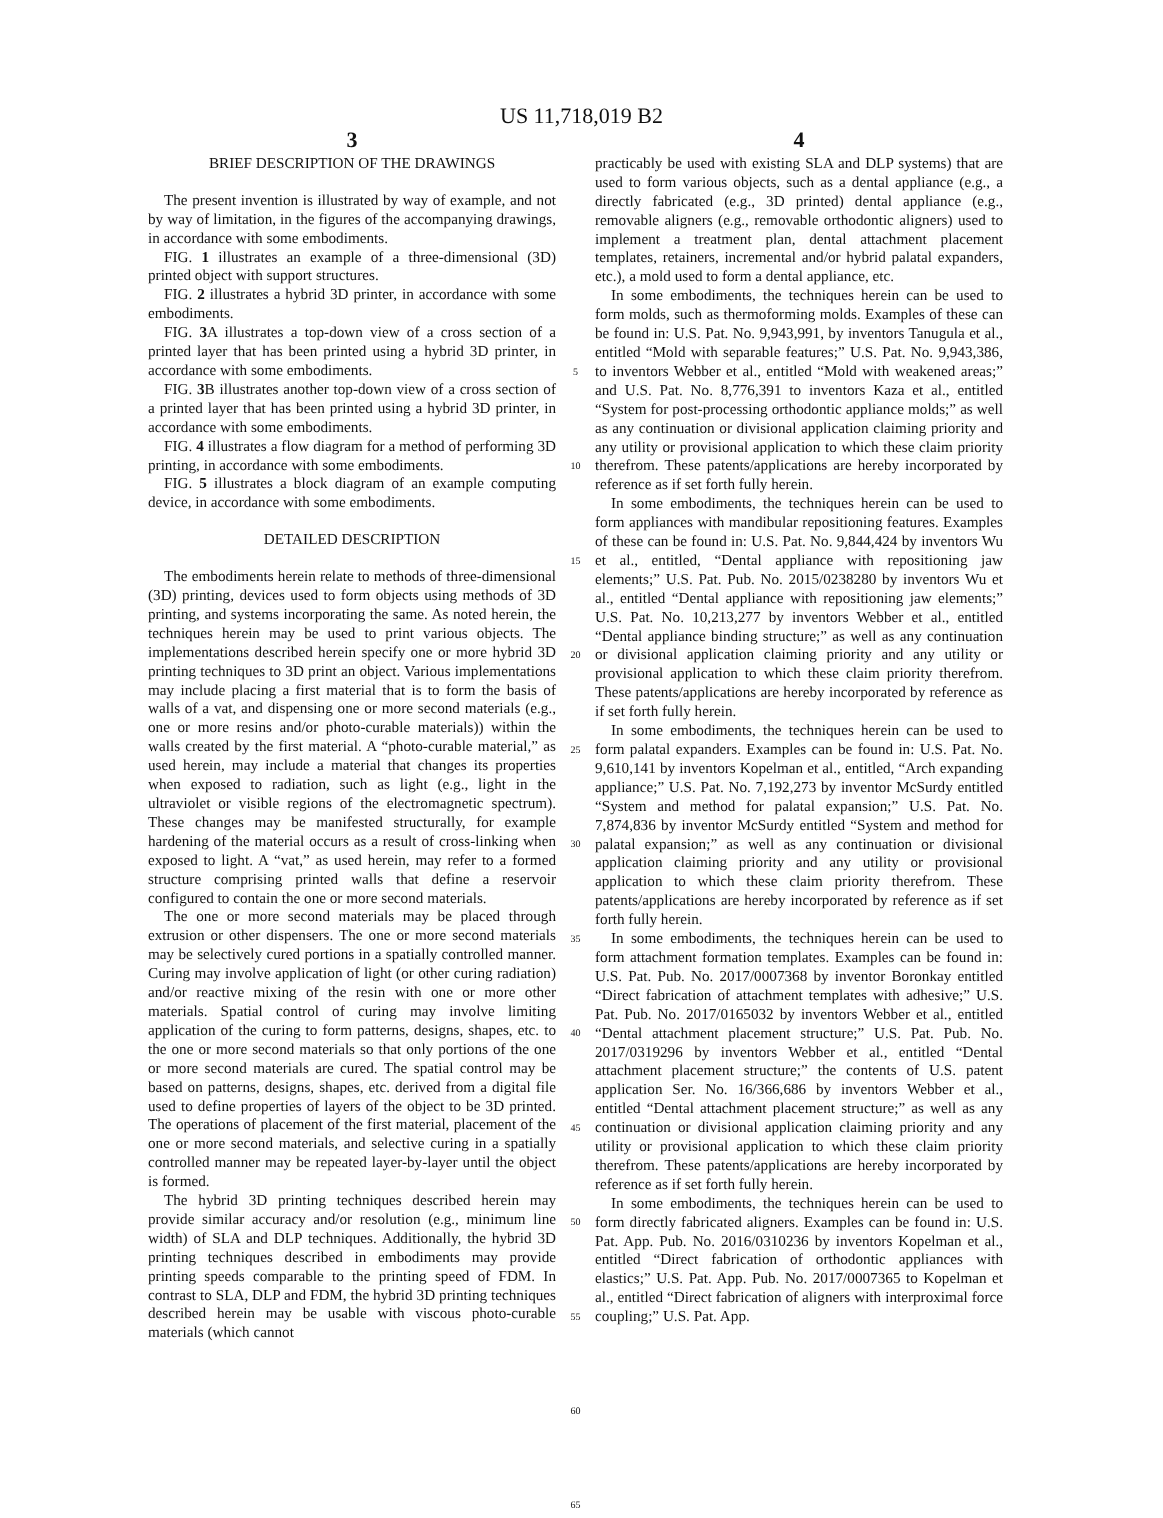US 11,718,019 B2
3
BRIEF DESCRIPTION OF THE DRAWINGS
The present invention is illustrated by way of example, and not by way of limitation, in the figures of the accompanying drawings, in accordance with some embodiments.
FIG. 1 illustrates an example of a three-dimensional (3D) printed object with support structures.
FIG. 2 illustrates a hybrid 3D printer, in accordance with some embodiments.
FIG. 3 A illustrates a top-down view of a cross section of a printed layer that has been printed using a hybrid 3D printer, in accordance with some embodiments.
FIG. 3 B illustrates another top-down view of a cross section of a printed layer that has been printed using a hybrid 3D printer, in accordance with some embodiments.
FIG. 4 illustrates a flow diagram for a method of performing 3D printing, in accordance with some embodiments.
FIG. 5 illustrates a block diagram of an example computing device, in accordance with some embodiments.
DETAILED DESCRIPTION
The embodiments herein relate to methods of three-dimensional (3D) printing, devices used to form objects using methods of 3D printing, and systems incorporating the same. As noted herein, the techniques herein may be used to print various objects. The implementations described herein specify one or more hybrid 3D printing techniques to 3D print an object. Various implementations may include placing a first material that is to form the basis of walls of a vat, and dispensing one or more second materials (e.g., one or more resins and/or photo-curable materials)) within the walls created by the first material. A “photo-curable material,” as used herein, may include a material that changes its properties when exposed to radiation, such as light (e.g., light in the ultraviolet or visible regions of the electromagnetic spectrum). These changes may be manifested structurally, for example hardening of the material occurs as a result of cross-linking when exposed to light. A “vat,” as used herein, may refer to a formed structure comprising printed walls that define a reservoir configured to contain the one or more second materials.
The one or more second materials may be placed through extrusion or other dispensers. The one or more second materials may be selectively cured portions in a spatially controlled manner. Curing may involve application of light (or other curing radiation) and/or reactive mixing of the resin with one or more other materials. Spatial control of curing may involve limiting application of the curing to form patterns, designs, shapes, etc. to the one or more second materials so that only portions of the one or more second materials are cured. The spatial control may be based on patterns, designs, shapes, etc. derived from a digital file used to define properties of layers of the object to be 3D printed. The operations of placement of the first material, placement of the one or more second materials, and selective curing in a spatially controlled manner may be repeated layer-by-layer until the object is formed.
The hybrid 3D printing techniques described herein may provide similar accuracy and/or resolution (e.g., minimum line width) of SLA and DLP techniques. Additionally, the hybrid 3D printing techniques described in embodiments may provide printing speeds comparable to the printing speed of FDM. In contrast to SLA, DLP and FDM, the hybrid 3D printing techniques described herein may be usable with viscous photo-curable materials (which cannot
5
10
15
20
25
30
35
40
45
50
55
60
65
4
practicably be used with existing SLA and DLP systems) that are used to form various objects, such as a dental appliance (e.g., a directly fabricated (e.g., 3D printed) dental appliance (e.g., removable aligners (e.g., removable orthodontic aligners) used to implement a treatment plan, dental attachment placement templates, retainers, incremental and/or hybrid palatal expanders, etc.), a mold used to form a dental appliance, etc.
In some embodiments, the techniques herein can be used to form molds, such as thermoforming molds. Examples of these can be found in: U.S. Pat. No. 9,943,991, by inventors Tanugula et al., entitled “Mold with separable features;” U.S. Pat. No. 9,943,386, to inventors Webber et al., entitled “Mold with weakened areas;” and U.S. Pat. No. 8,776,391 to inventors Kaza et al., entitled “System for post-processing orthodontic appliance molds;” as well as any continuation or divisional application claiming priority and any utility or provisional application to which these claim priority therefrom. These patents/applications are hereby incorporated by reference as if set forth fully herein.
In some embodiments, the techniques herein can be used to form appliances with mandibular repositioning features. Examples of these can be found in: U.S. Pat. No. 9,844,424 by inventors Wu et al., entitled, “Dental appliance with repositioning jaw elements;” U.S. Pat. Pub. No. 2015/0238280 by inventors Wu et al., entitled “Dental appliance with repositioning jaw elements;” U.S. Pat. No. 10,213,277 by inventors Webber et al., entitled “Dental appliance binding structure;” as well as any continuation or divisional application claiming priority and any utility or provisional application to which these claim priority therefrom. These patents/applications are hereby incorporated by reference as if set forth fully herein.
In some embodiments, the techniques herein can be used to form palatal expanders. Examples can be found in: U.S. Pat. No. 9,610,141 by inventors Kopelman et al., entitled, “Arch expanding appliance;” U.S. Pat. No. 7,192,273 by inventor McSurdy entitled “System and method for palatal expansion;” U.S. Pat. No. 7,874,836 by inventor McSurdy entitled “System and method for palatal expansion;” as well as any continuation or divisional application claiming priority and any utility or provisional application to which these claim priority therefrom. These patents/applications are hereby incorporated by reference as if set forth fully herein.
In some embodiments, the techniques herein can be used to form attachment formation templates. Examples can be found in: U.S. Pat. Pub. No. 2017/0007368 by inventor Boronkay entitled “Direct fabrication of attachment templates with adhesive;” U.S. Pat. Pub. No. 2017/0165032 by inventors Webber et al., entitled “Dental attachment placement structure;” U.S. Pat. Pub. No. 2017/0319296 by inventors Webber et al., entitled “Dental attachment placement structure;” the contents of U.S. patent application Ser. No. 16/366,686 by inventors Webber et al., entitled “Dental attachment placement structure;” as well as any continuation or divisional application claiming priority and any utility or provisional application to which these claim priority therefrom. These patents/applications are hereby incorporated by reference as if set forth fully herein.
In some embodiments, the techniques herein can be used to form directly fabricated aligners. Examples can be found in: U.S. Pat. App. Pub. No. 2016/0310236 by inventors Kopelman et al., entitled “Direct fabrication of orthodontic appliances with elastics;” U.S. Pat. App. Pub. No. 2017/0007365 to Kopelman et al., entitled “Direct fabrication of aligners with interproximal force coupling;” U.S. Pat. App.